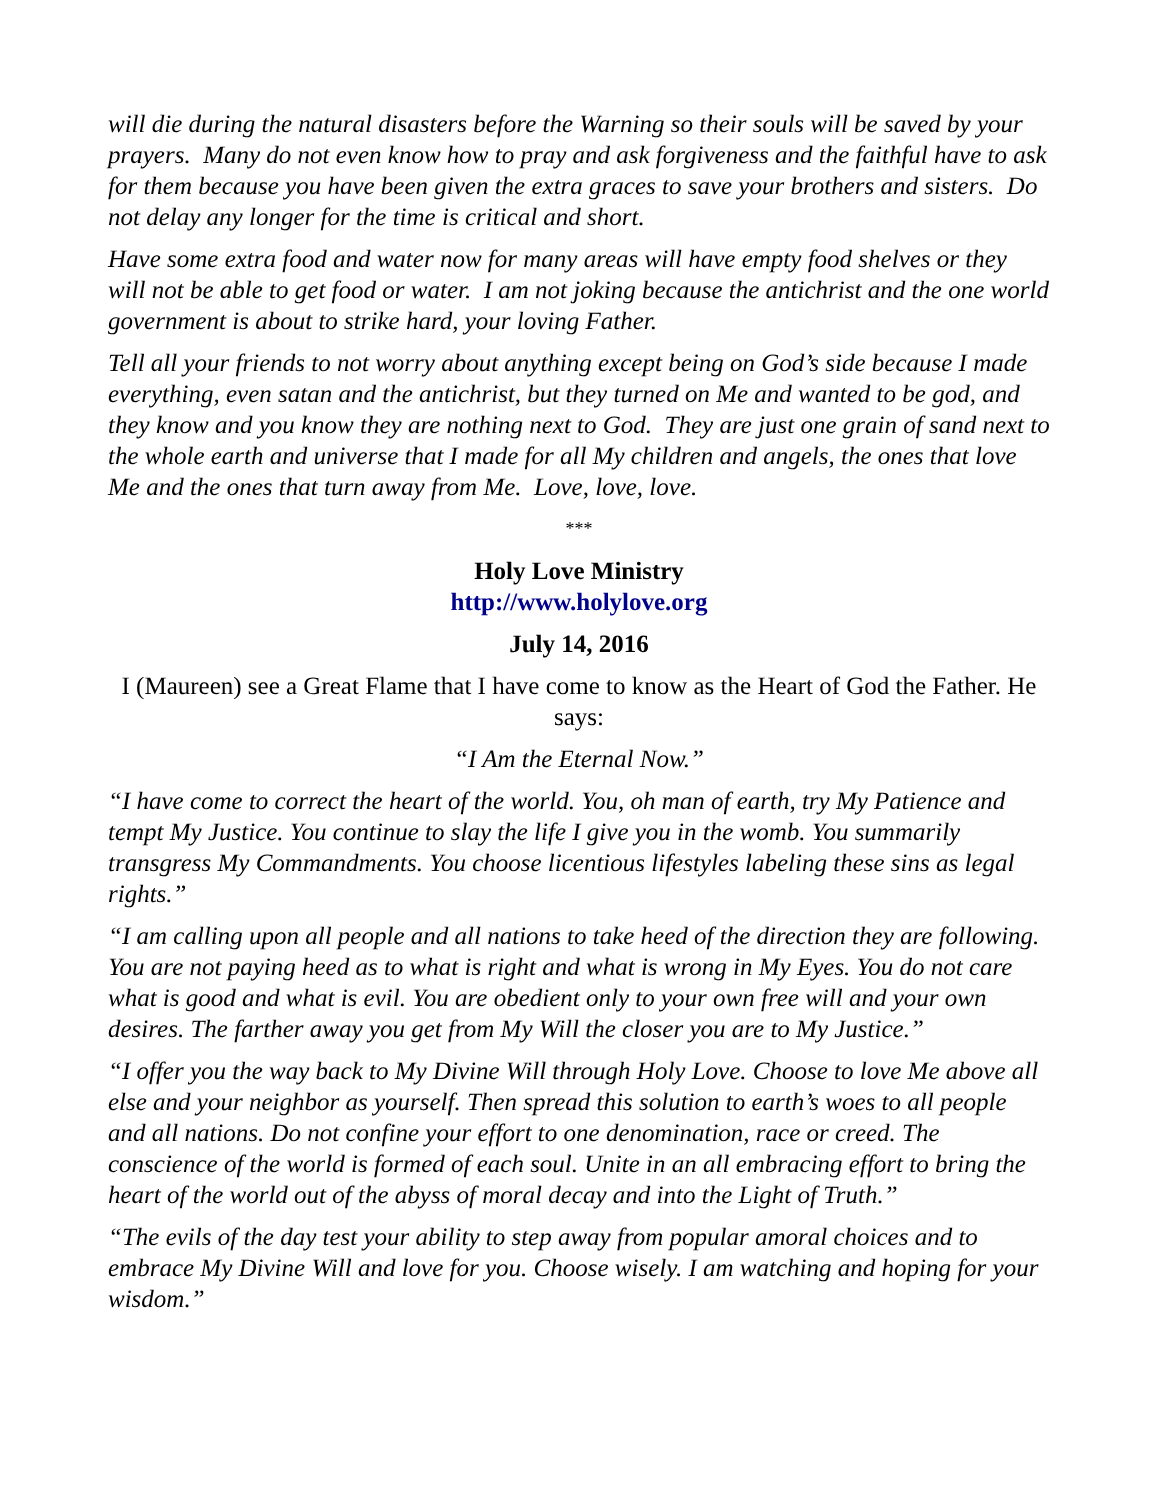will die during the natural disasters before the Warning so their souls will be saved by your prayers. Many do not even know how to pray and ask forgiveness and the faithful have to ask for them because you have been given the extra graces to save your brothers and sisters. Do not delay any longer for the time is critical and short.
Have some extra food and water now for many areas will have empty food shelves or they will not be able to get food or water. I am not joking because the antichrist and the one world government is about to strike hard, your loving Father.
Tell all your friends to not worry about anything except being on God’s side because I made everything, even satan and the antichrist, but they turned on Me and wanted to be god, and they know and you know they are nothing next to God. They are just one grain of sand next to the whole earth and universe that I made for all My children and angels, the ones that love Me and the ones that turn away from Me. Love, love, love.
***
Holy Love Ministry
http://www.holylove.org
July 14, 2016
I (Maureen) see a Great Flame that I have come to know as the Heart of God the Father. He says:
“I Am the Eternal Now.”
“I have come to correct the heart of the world. You, oh man of earth, try My Patience and tempt My Justice. You continue to slay the life I give you in the womb. You summarily transgress My Commandments. You choose licentious lifestyles labeling these sins as legal rights.”
“I am calling upon all people and all nations to take heed of the direction they are following. You are not paying heed as to what is right and what is wrong in My Eyes. You do not care what is good and what is evil. You are obedient only to your own free will and your own desires. The farther away you get from My Will the closer you are to My Justice.”
“I offer you the way back to My Divine Will through Holy Love. Choose to love Me above all else and your neighbor as yourself. Then spread this solution to earth’s woes to all people and all nations. Do not confine your effort to one denomination, race or creed. The conscience of the world is formed of each soul. Unite in an all embracing effort to bring the heart of the world out of the abyss of moral decay and into the Light of Truth.”
“The evils of the day test your ability to step away from popular amoral choices and to embrace My Divine Will and love for you. Choose wisely. I am watching and hoping for your wisdom.”